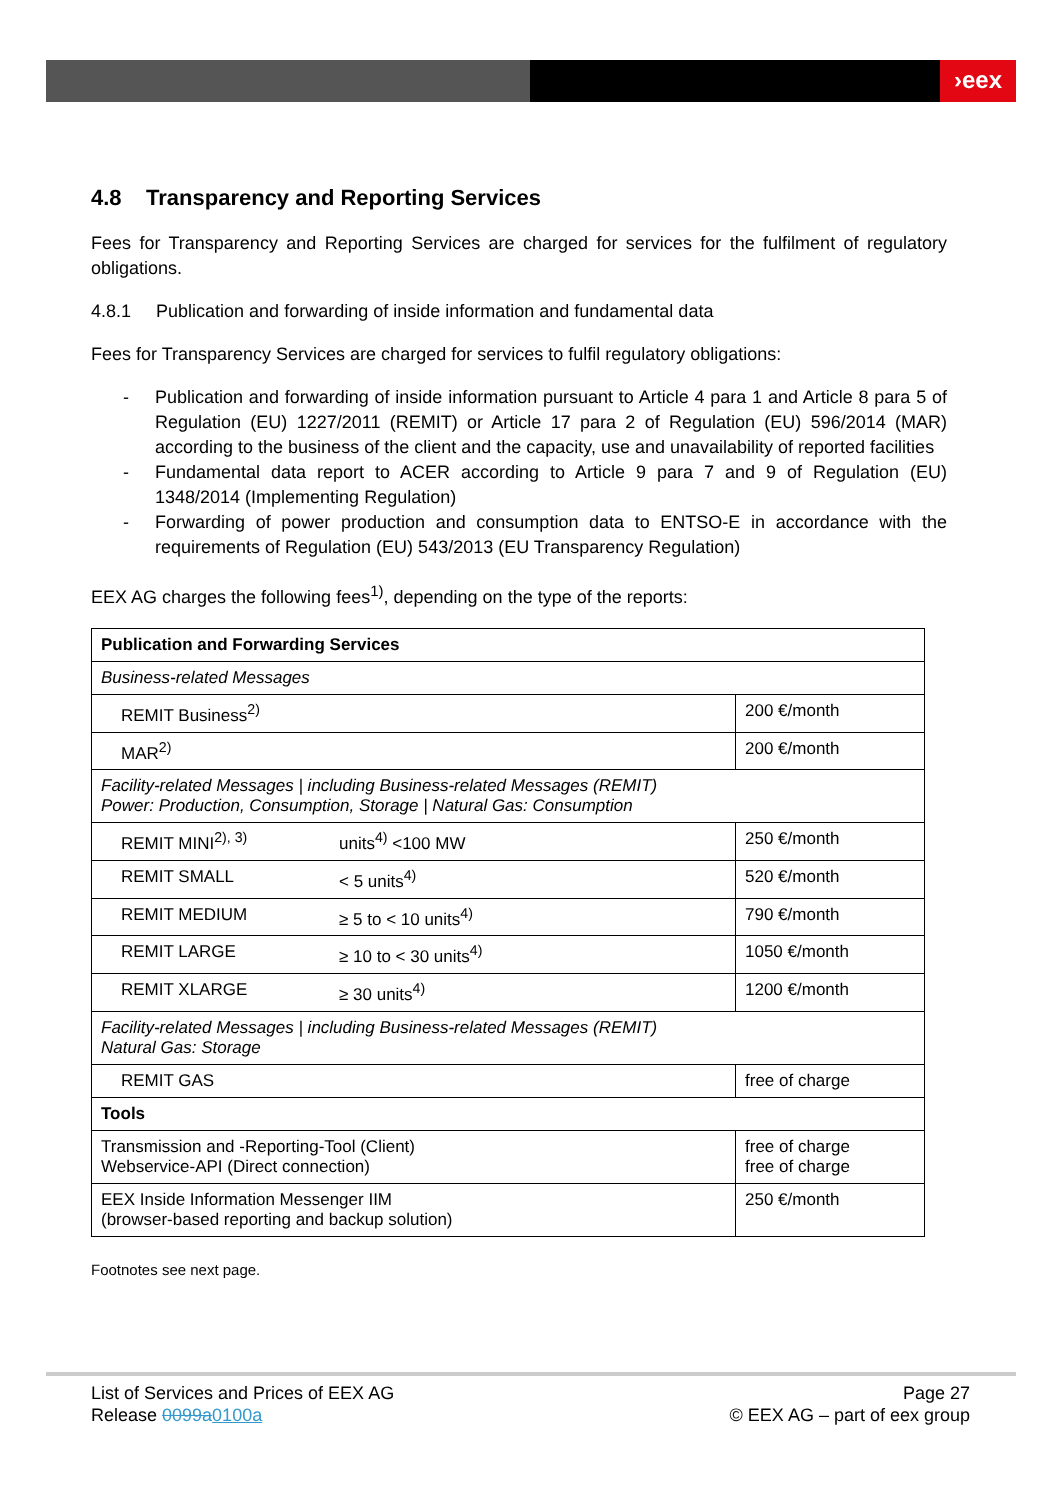›eex
4.8 Transparency and Reporting Services
Fees for Transparency and Reporting Services are charged for services for the fulfilment of regulatory obligations.
4.8.1 Publication and forwarding of inside information and fundamental data
Fees for Transparency Services are charged for services to fulfil regulatory obligations:
- Publication and forwarding of inside information pursuant to Article 4 para 1 and Article 8 para 5 of Regulation (EU) 1227/2011 (REMIT) or Article 17 para 2 of Regulation (EU) 596/2014 (MAR) according to the business of the client and the capacity, use and unavailability of reported facilities
- Fundamental data report to ACER according to Article 9 para 7 and 9 of Regulation (EU) 1348/2014 (Implementing Regulation)
- Forwarding of power production and consumption data to ENTSO-E in accordance with the requirements of Regulation (EU) 543/2013 (EU Transparency Regulation)
EEX AG charges the following fees<sup>1)</sup>, depending on the type of the reports:
| Publication and Forwarding Services | | |
| --- | --- | --- |
| Business-related Messages | | |
| REMIT Business<sup>2)</sup> | | 200 €/month |
| MAR<sup>2)</sup> | | 200 €/month |
| Facility-related Messages / including Business-related Messages (REMIT) Power: Production, Consumption, Storage / Natural Gas: Consumption | | |
| REMIT MINI<sup>2), 3)</sup> | units<sup>4)</sup> <100 MW | 250 €/month |
| REMIT SMALL | < 5 units<sup>4)</sup> | 520 €/month |
| REMIT MEDIUM | ≥ 5 to < 10 units<sup>4)</sup> | 790 €/month |
| REMIT LARGE | ≥ 10 to < 30 units<sup>4)</sup> | 1050 €/month |
| REMIT XLARGE | ≥ 30 units<sup>4)</sup> | 1200 €/month |
| Facility-related Messages / including Business-related Messages (REMIT) Natural Gas: Storage | | |
| REMIT GAS | | free of charge |
| Tools | | |
| Transmission and -Reporting-Tool (Client) Webservice-API (Direct connection) | | free of charge free of charge |
| EEX Inside Information Messenger IIM (browser-based reporting and backup solution) | | 250 €/month |
Footnotes see next page.
List of Services and Prices of EEX AG
Release 0099a 0100a Page 27
© EEX AG – part of eex group